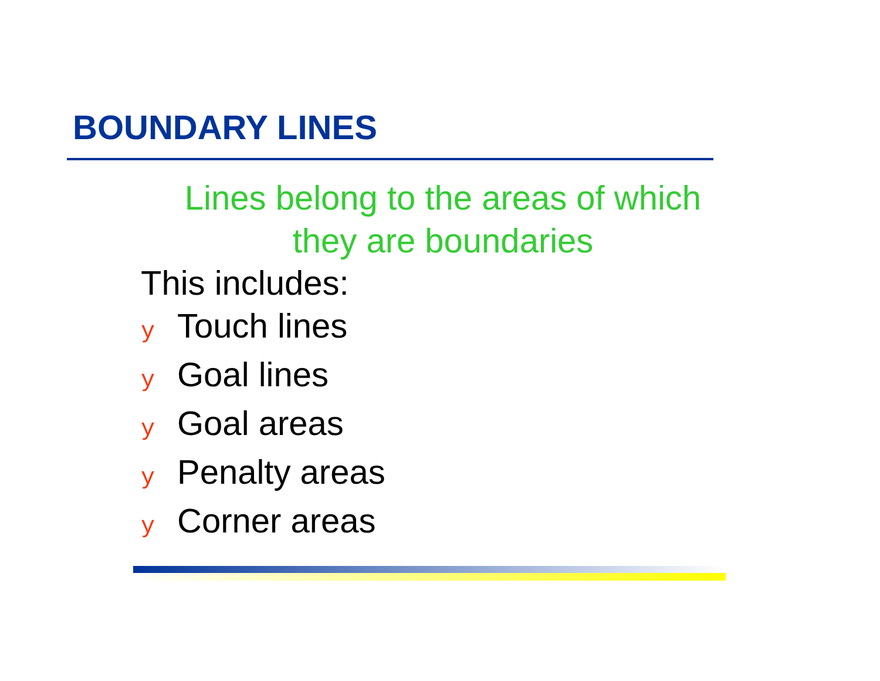BOUNDARY LINES
Lines belong to the areas of which
they are boundaries
This includes:
y Touch lines
y Goal lines
y Goal areas
y Penalty areas
y Corner areas